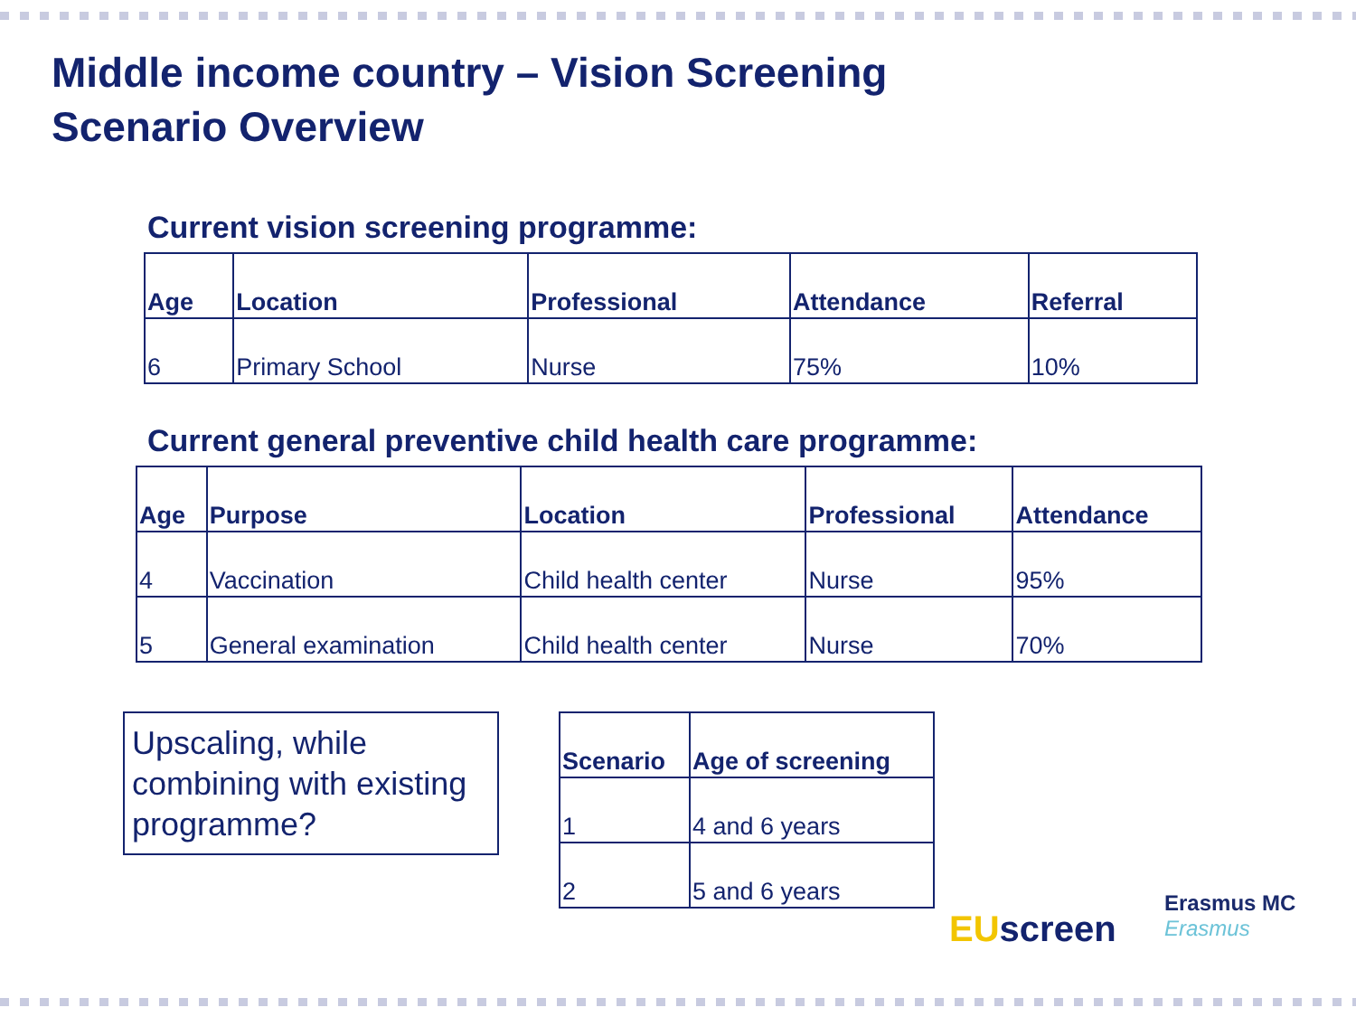Middle income country – Vision Screening
Scenario Overview
Current vision screening programme:
| Age | Location | Professional | Attendance | Referral |
| --- | --- | --- | --- | --- |
| 6 | Primary School | Nurse | 75% | 10% |
Current general preventive child health care programme:
| Age | Purpose | Location | Professional | Attendance |
| --- | --- | --- | --- | --- |
| 4 | Vaccination | Child health center | Nurse | 95% |
| 5 | General examination | Child health center | Nurse | 70% |
Upscaling, while combining with existing programme?
| Scenario | Age of screening |
| --- | --- |
| 1 | 4 and 6 years |
| 2 | 5 and 6 years |
EU screen
Erasmus MC
Erasmus